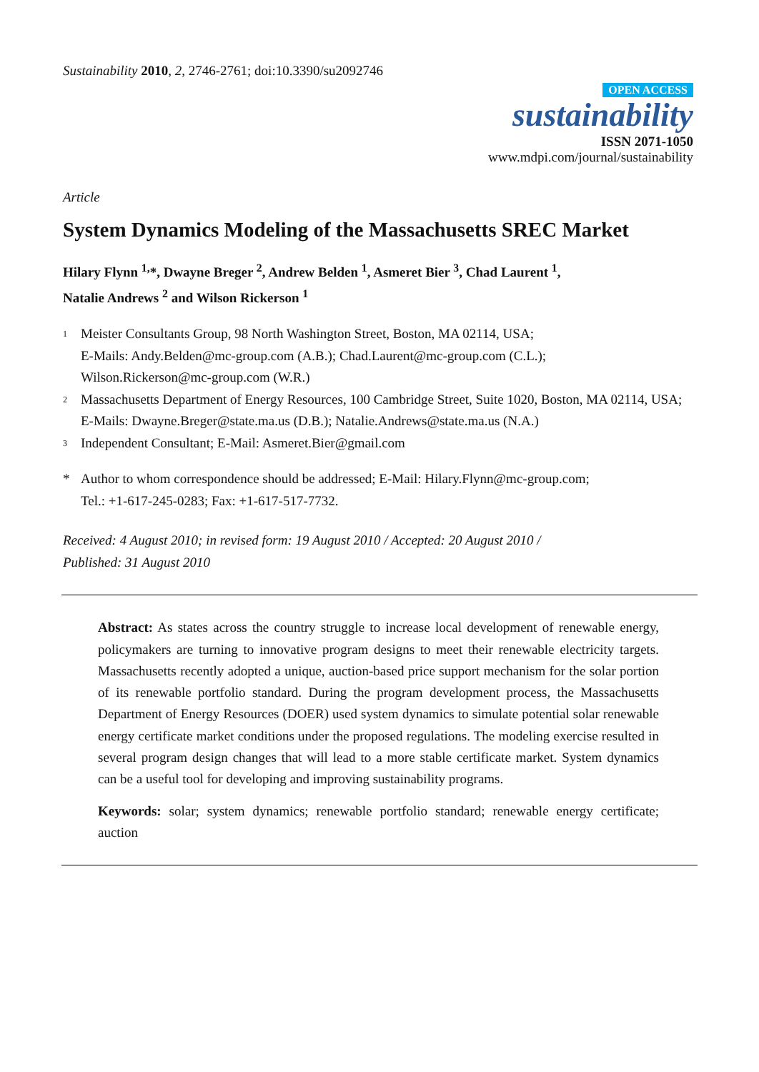Sustainability 2010, 2, 2746-2761; doi:10.3390/su2092746
OPEN ACCESS
sustainability
ISSN 2071-1050
www.mdpi.com/journal/sustainability
Article
System Dynamics Modeling of the Massachusetts SREC Market
Hilary Flynn <sup>1,</sup>*, Dwayne Breger <sup>2</sup>, Andrew Belden <sup>1</sup>, Asmeret Bier <sup>3</sup>, Chad Laurent <sup>1</sup>,
Natalie Andrews <sup>2</sup> and Wilson Rickerson <sup>1</sup>
1 Meister Consultants Group, 98 North Washington Street, Boston, MA 02114, USA;
E-Mails: Andy.Belden@mc-group.com (A.B.); Chad.Laurent@mc-group.com (C.L.);
Wilson.Rickerson@mc-group.com (W.R.)
2 Massachusetts Department of Energy Resources, 100 Cambridge Street, Suite 1020, Boston, MA 02114, USA; E-Mails: Dwayne.Breger@state.ma.us (D.B.); Natalie.Andrews@state.ma.us (N.A.)
3 Independent Consultant; E-Mail: Asmeret.Bier@gmail.com
* Author to whom correspondence should be addressed; E-Mail: Hilary.Flynn@mc-group.com;
Tel.: +1-617-245-0283; Fax: +1-617-517-7732.
Received: 4 August 2010; in revised form: 19 August 2010 / Accepted: 20 August 2010 /
Published: 31 August 2010
Abstract: As states across the country struggle to increase local development of renewable energy, policymakers are turning to innovative program designs to meet their renewable electricity targets. Massachusetts recently adopted a unique, auction-based price support mechanism for the solar portion of its renewable portfolio standard. During the program development process, the Massachusetts Department of Energy Resources (DOER) used system dynamics to simulate potential solar renewable energy certificate market conditions under the proposed regulations. The modeling exercise resulted in several program design changes that will lead to a more stable certificate market. System dynamics can be a useful tool for developing and improving sustainability programs.
Keywords: solar; system dynamics; renewable portfolio standard; renewable energy certificate; auction